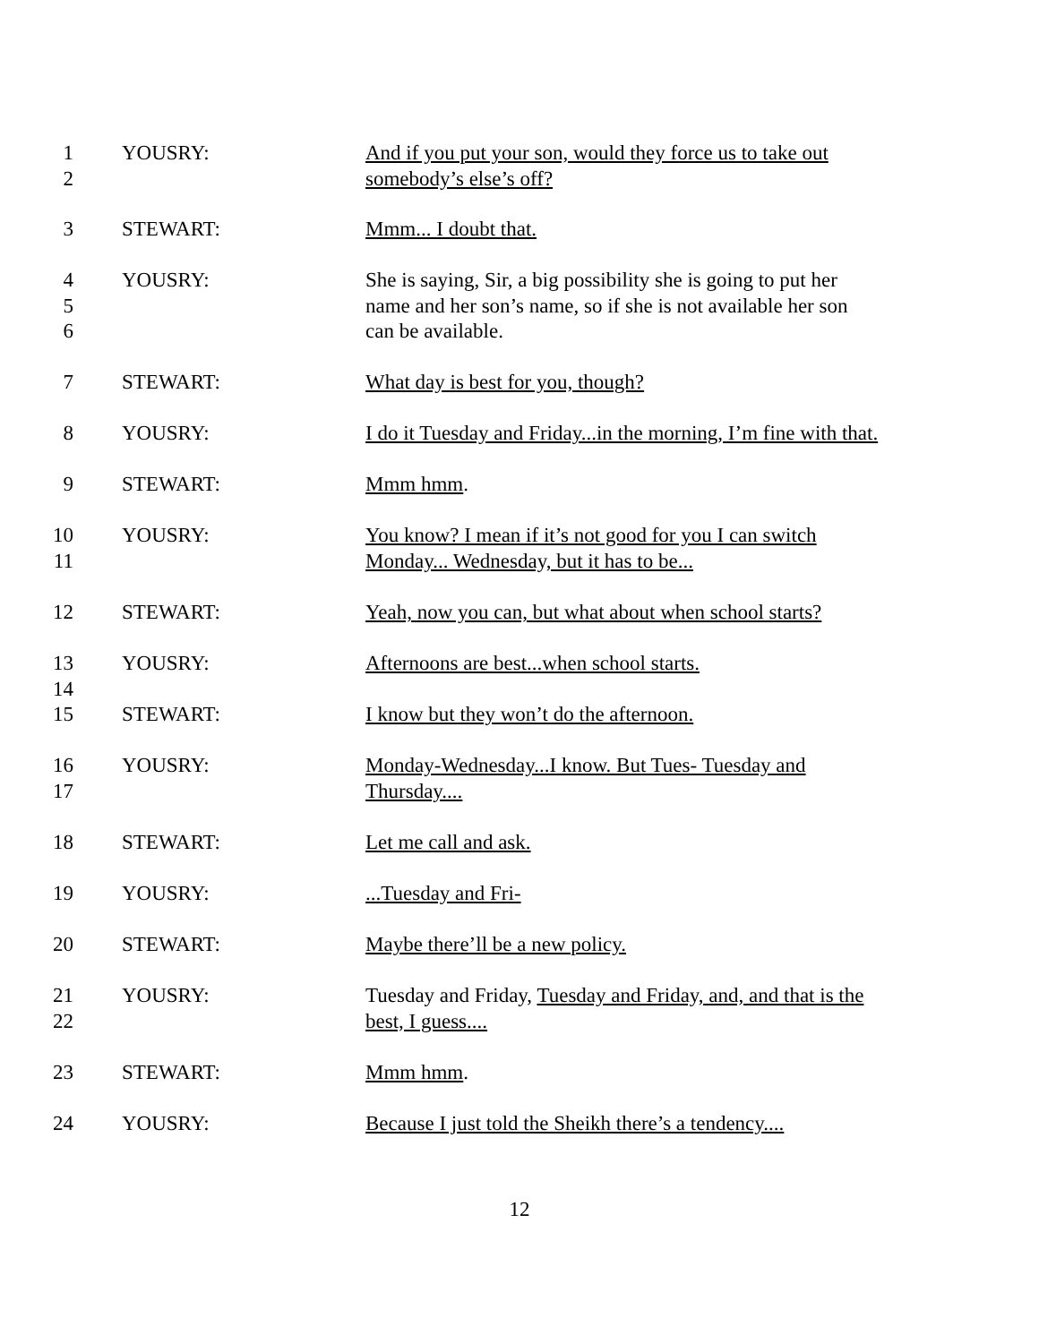1
2
YOUSRY:
And if you put your son, would they force us to take out
somebody’s else’s off?
3
STEWART: Mmm... I doubt that.
4
5
6
YOUSRY:
She is saying, Sir, a big possibility she is going to put her
name and her son’s name, so if she is not available her son
can be available.
7
STEWART: What day is best for you, though?
8
YOUSRY:
I do it Tuesday and Friday...in the morning, I’m fine with that.
9
STEWART: Mmm hmm.
10
11
YOUSRY:
You know? I mean if it’s not good for you I can switch
Monday... Wednesday, but it has to be...
12
STEWART:
Yeah, now you can, but what about when school starts?
13
14
YOUSRY: Afternoons are best...when school starts.
15
STEWART: I know but they won’t do the afternoon.
16
17
YOUSRY:
Monday-Wednesday...I know. But Tues- Tuesday and
Thursday....
18
STEWART: Let me call and ask.
19
YOUSRY: ...Tuesday and Fri-
20
STEWART: Maybe there’ll be a new policy.
21
22
YOUSRY:
Tuesday and Friday, Tuesday and Friday, and, and that is the
best, I guess....
23
STEWART: Mmm hmm.
24
YOUSRY:
Because I just told the Sheikh there’s a tendency....
12